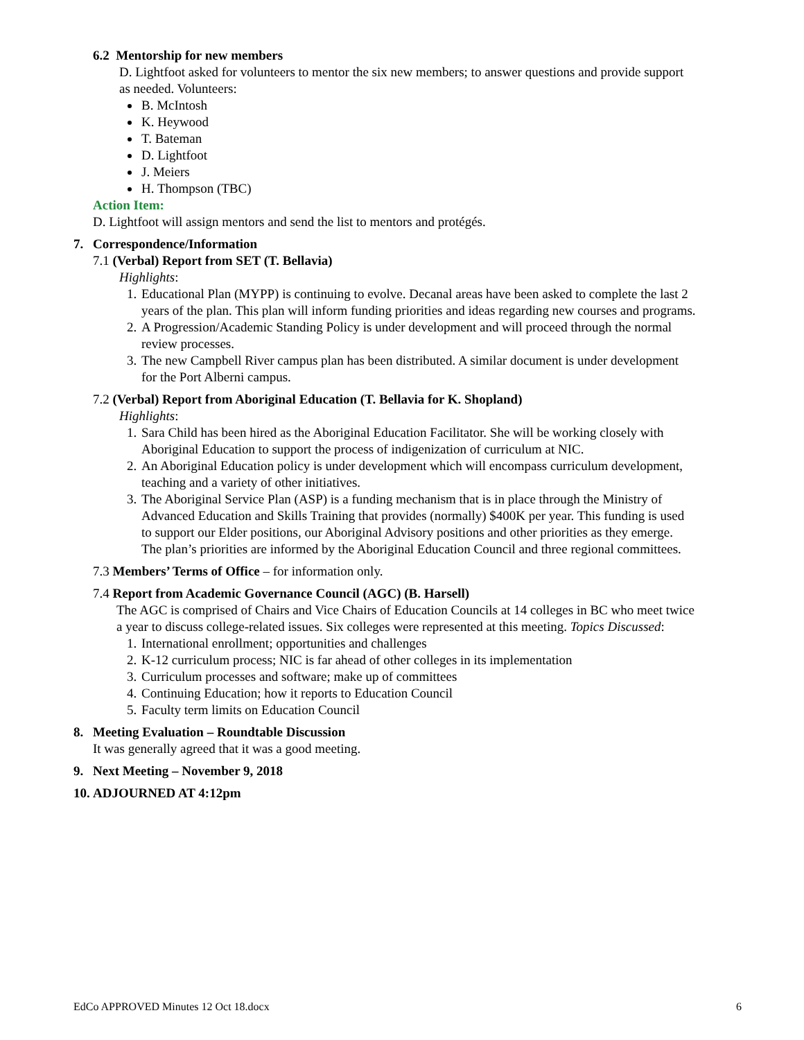6.2 Mentorship for new members
D. Lightfoot asked for volunteers to mentor the six new members; to answer questions and provide support as needed. Volunteers:
B. McIntosh
K. Heywood
T. Bateman
D. Lightfoot
J. Meiers
H. Thompson (TBC)
Action Item:
D. Lightfoot will assign mentors and send the list to mentors and protégés.
7. Correspondence/Information
7.1 (Verbal) Report from SET (T. Bellavia)
Highlights:
1. Educational Plan (MYPP) is continuing to evolve. Decanal areas have been asked to complete the last 2 years of the plan. This plan will inform funding priorities and ideas regarding new courses and programs.
2. A Progression/Academic Standing Policy is under development and will proceed through the normal review processes.
3. The new Campbell River campus plan has been distributed. A similar document is under development for the Port Alberni campus.
7.2 (Verbal) Report from Aboriginal Education (T. Bellavia for K. Shopland)
Highlights:
1. Sara Child has been hired as the Aboriginal Education Facilitator. She will be working closely with Aboriginal Education to support the process of indigenization of curriculum at NIC.
2. An Aboriginal Education policy is under development which will encompass curriculum development, teaching and a variety of other initiatives.
3. The Aboriginal Service Plan (ASP) is a funding mechanism that is in place through the Ministry of Advanced Education and Skills Training that provides (normally) $400K per year. This funding is used to support our Elder positions, our Aboriginal Advisory positions and other priorities as they emerge. The plan’s priorities are informed by the Aboriginal Education Council and three regional committees.
7.3 Members’ Terms of Office – for information only.
7.4 Report from Academic Governance Council (AGC) (B. Harsell)
The AGC is comprised of Chairs and Vice Chairs of Education Councils at 14 colleges in BC who meet twice a year to discuss college-related issues. Six colleges were represented at this meeting. Topics Discussed:
1. International enrollment; opportunities and challenges
2. K-12 curriculum process; NIC is far ahead of other colleges in its implementation
3. Curriculum processes and software; make up of committees
4. Continuing Education; how it reports to Education Council
5. Faculty term limits on Education Council
8. Meeting Evaluation – Roundtable Discussion
It was generally agreed that it was a good meeting.
9. Next Meeting – November 9, 2018
10. ADJOURNED AT 4:12pm
EdCo APPROVED Minutes 12 Oct 18.docx 6